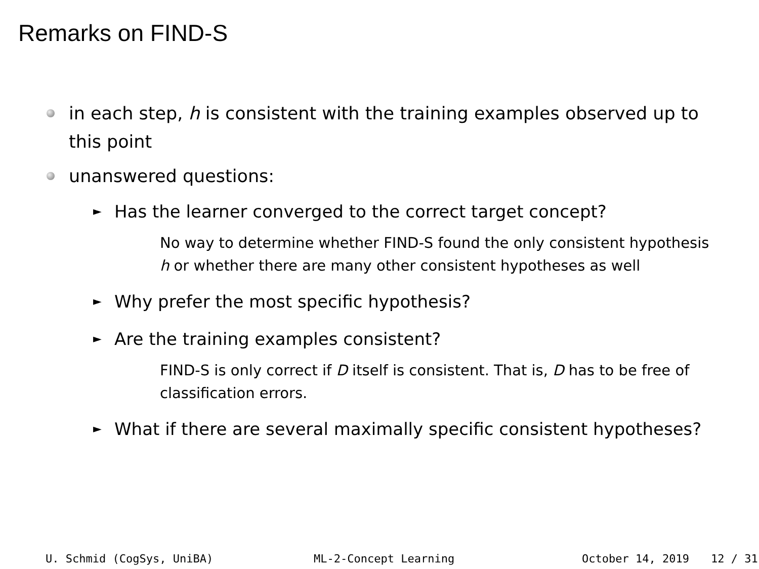Remarks on FIND-S
in each step, h is consistent with the training examples observed up to this point
unanswered questions:
► Has the learner converged to the correct target concept?
No way to determine whether FIND-S found the only consistent hypothesis h or whether there are many other consistent hypotheses as well
► Why prefer the most specific hypothesis?
► Are the training examples consistent?
FIND-S is only correct if D itself is consistent. That is, D has to be free of classification errors.
► What if there are several maximally specific consistent hypotheses?
U. Schmid (CogSys, UniBA) ML-2-Concept Learning October 14, 2019 12 / 31